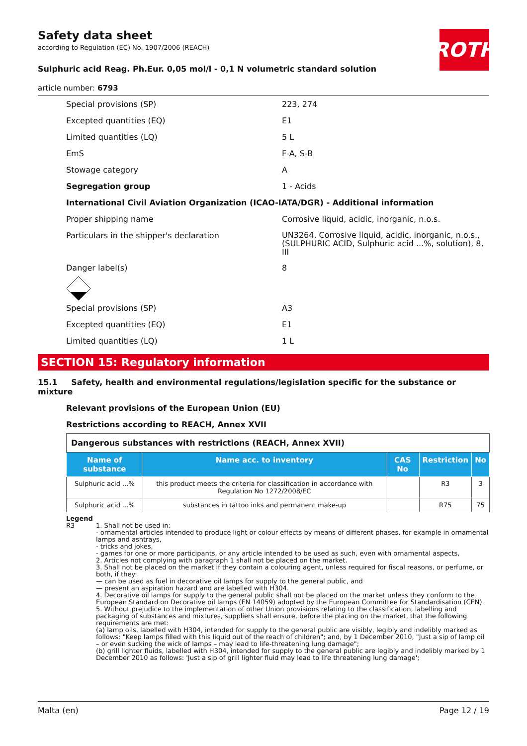ROTH
Safety data sheet
according to Regulation (EC) No. 1907/2006 (REACH)
Sulphuric acid Reag. Ph.Eur. 0,05 mol/l - 0,1 N volumetric standard solution
article number: 6793
Special provisions (SP) 223, 274
Excepted quantities (EQ) E1
Limited quantities (LQ) 5 L
EmS F-A, S-B
Stowage category A
Segregation group 1 - Acids
International Civil Aviation Organization (ICAO-IATA/DGR) - Additional information
Proper shipping name Corrosive liquid, acidic, inorganic, n.o.s.
Particulars in the shipper's declaration UN3264, Corrosive liquid, acidic, inorganic, n.o.s., (SULPHURIC ACID, Sulphuric acid ...%, solution), 8, III
Danger label(s) 8
Special provisions (SP) A3
Excepted quantities (EQ) E1
Limited quantities (LQ) 1 L
SECTION 15: Regulatory information
15.1 Safety, health and environmental regulations/legislation specific for the substance or mixture
Relevant provisions of the European Union (EU)
Restrictions according to REACH, Annex XVII
| Dangerous substances with restrictions (REACH, Annex XVII) | | | | |
| Name of substance | Name acc. to inventory | CAS No | Restriction | No |
| Sulphuric acid ...% | this product meets the criteria for classification in accordance with Regulation No 1272/2008/EC | | R3 | 3 |
| Sulphuric acid ...% | substances in tattoo inks and permanent make-up | | R75 | 75 |
Legend
R3 1. Shall not be used in:
- ornamental articles intended to produce light or colour effects by means of different phases, for example in ornamental lamps and ashtrays,
- tricks and jokes,
- games for one or more participants, or any article intended to be used as such, even with ornamental aspects,
2. Articles not complying with paragraph 1 shall not be placed on the market.
3. Shall not be placed on the market if they contain a colouring agent, unless required for fiscal reasons, or perfume, or both, if they:
— can be used as fuel in decorative oil lamps for supply to the general public, and
— present an aspiration hazard and are labelled with H304.
4. Decorative oil lamps for supply to the general public shall not be placed on the market unless they conform to the European Standard on Decorative oil lamps (EN 14059) adopted by the European Committee for Standardisation (CEN).
5. Without prejudice to the implementation of other Union provisions relating to the classification, labelling and packaging of substances and mixtures, suppliers shall ensure, before the placing on the market, that the following requirements are met:
(a) lamp oils, labelled with H304, intended for supply to the general public are visibly, legibly and indelibly marked as follows: "Keep lamps filled with this liquid out of the reach of children"; and, by 1 December 2010, "Just a sip of lamp oil – or even sucking the wick of lamps – may lead to life-threatening lung damage";
(b) grill lighter fluids, labelled with H304, intended for supply to the general public are legibly and indelibly marked by 1 December 2010 as follows: 'Just a sip of grill lighter fluid may lead to life threatening lung damage';
Malta (en) Page 12 / 19